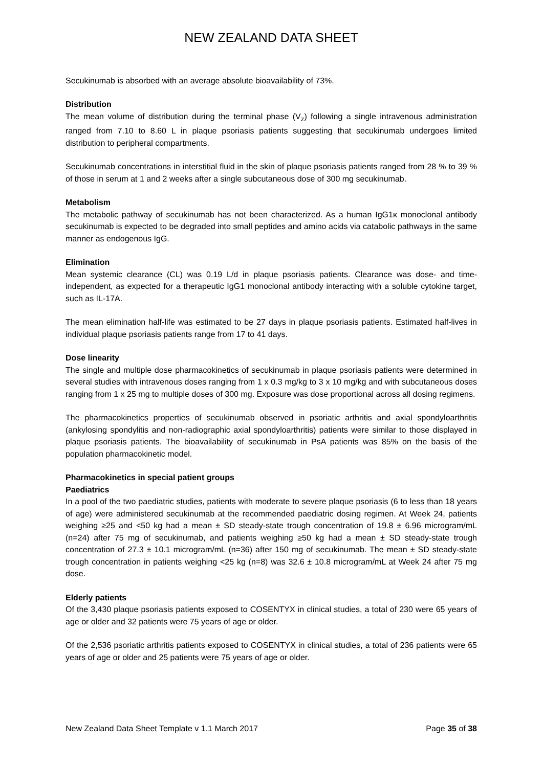NEW ZEALAND DATA SHEET
Secukinumab is absorbed with an average absolute bioavailability of 73%.
Distribution
The mean volume of distribution during the terminal phase (V<sub>z</sub>) following a single intravenous administration ranged from 7.10 to 8.60 L in plaque psoriasis patients suggesting that secukinumab undergoes limited distribution to peripheral compartments.
Secukinumab concentrations in interstitial fluid in the skin of plaque psoriasis patients ranged from 28 % to 39 % of those in serum at 1 and 2 weeks after a single subcutaneous dose of 300 mg secukinumab.
Metabolism
The metabolic pathway of secukinumab has not been characterized. As a human IgG1κ monoclonal antibody secukinumab is expected to be degraded into small peptides and amino acids via catabolic pathways in the same manner as endogenous IgG.
Elimination
Mean systemic clearance (CL) was 0.19 L/d in plaque psoriasis patients. Clearance was dose- and time-independent, as expected for a therapeutic IgG1 monoclonal antibody interacting with a soluble cytokine target, such as IL-17A.
The mean elimination half-life was estimated to be 27 days in plaque psoriasis patients. Estimated half-lives in individual plaque psoriasis patients range from 17 to 41 days.
Dose linearity
The single and multiple dose pharmacokinetics of secukinumab in plaque psoriasis patients were determined in several studies with intravenous doses ranging from 1 x 0.3 mg/kg to 3 x 10 mg/kg and with subcutaneous doses ranging from 1 x 25 mg to multiple doses of 300 mg. Exposure was dose proportional across all dosing regimens.
The pharmacokinetics properties of secukinumab observed in psoriatic arthritis and axial spondyloarthritis (ankylosing spondylitis and non-radiographic axial spondyloarthritis) patients were similar to those displayed in plaque psoriasis patients. The bioavailability of secukinumab in PsA patients was 85% on the basis of the population pharmacokinetic model.
Pharmacokinetics in special patient groups
Paediatrics
In a pool of the two paediatric studies, patients with moderate to severe plaque psoriasis (6 to less than 18 years of age) were administered secukinumab at the recommended paediatric dosing regimen. At Week 24, patients weighing ≥25 and <50 kg had a mean ± SD steady-state trough concentration of 19.8 ± 6.96 microgram/mL (n=24) after 75 mg of secukinumab, and patients weighing ≥50 kg had a mean ± SD steady-state trough concentration of 27.3 ± 10.1 microgram/mL (n=36) after 150 mg of secukinumab. The mean ± SD steady-state trough concentration in patients weighing <25 kg (n=8) was 32.6 ± 10.8 microgram/mL at Week 24 after 75 mg dose.
Elderly patients
Of the 3,430 plaque psoriasis patients exposed to COSENTYX in clinical studies, a total of 230 were 65 years of age or older and 32 patients were 75 years of age or older.
Of the 2,536 psoriatic arthritis patients exposed to COSENTYX in clinical studies, a total of 236 patients were 65 years of age or older and 25 patients were 75 years of age or older.
New Zealand Data Sheet Template v 1.1 March 2017 Page 35 of 38